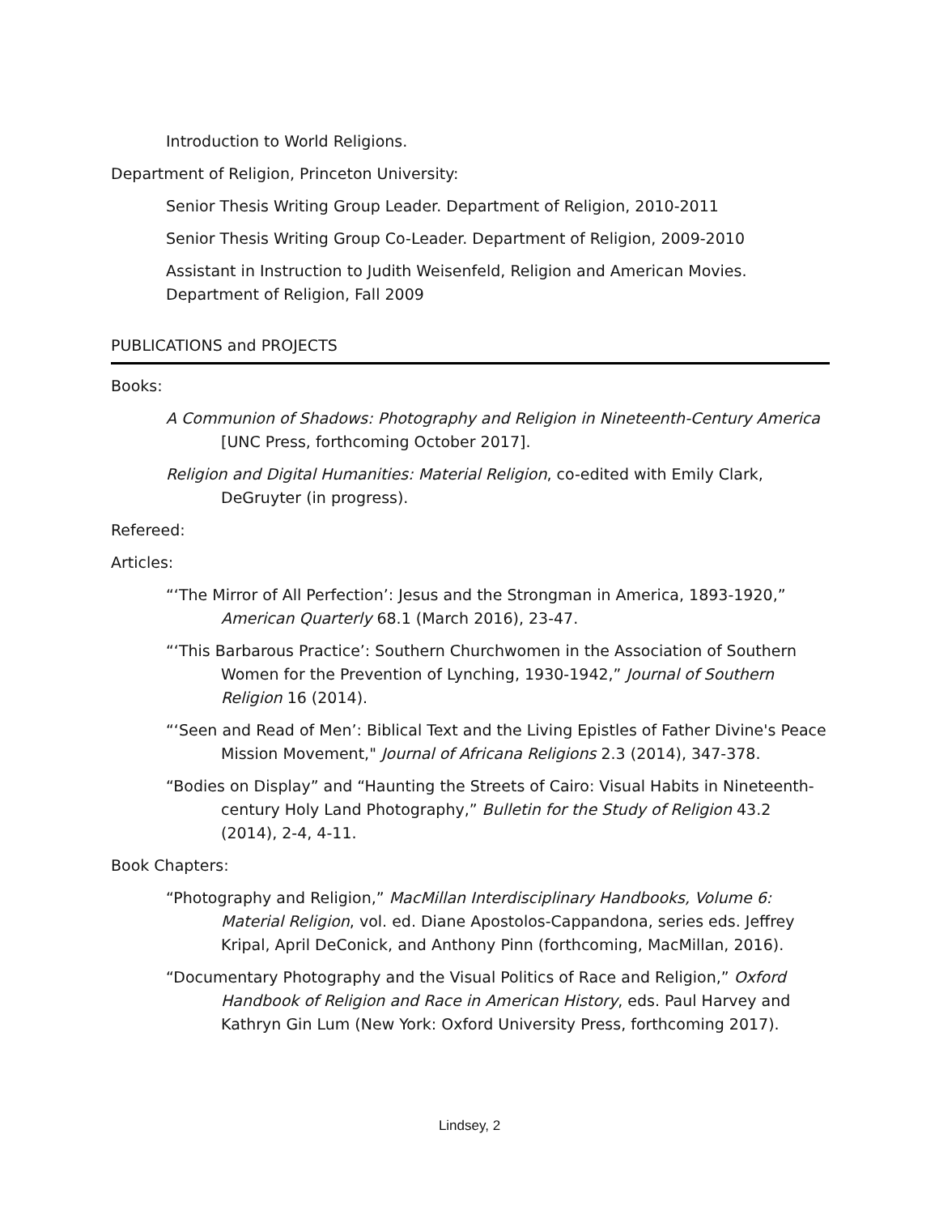Introduction to World Religions.
Department of Religion, Princeton University:
Senior Thesis Writing Group Leader. Department of Religion, 2010-2011
Senior Thesis Writing Group Co-Leader. Department of Religion, 2009-2010
Assistant in Instruction to Judith Weisenfeld, Religion and American Movies.
Department of Religion, Fall 2009
PUBLICATIONS and PROJECTS
Books:
A Communion of Shadows: Photography and Religion in Nineteenth-Century America [UNC Press, forthcoming October 2017].
Religion and Digital Humanities: Material Religion, co-edited with Emily Clark, DeGruyter (in progress).
Refereed:
Articles:
“‘The Mirror of All Perfection’: Jesus and the Strongman in America, 1893-1920,” American Quarterly 68.1 (March 2016), 23-47.
“‘This Barbarous Practice’: Southern Churchwomen in the Association of Southern Women for the Prevention of Lynching, 1930-1942,” Journal of Southern Religion 16 (2014).
“‘Seen and Read of Men’: Biblical Text and the Living Epistles of Father Divine's Peace Mission Movement," Journal of Africana Religions 2.3 (2014), 347-378.
“Bodies on Display” and “Haunting the Streets of Cairo: Visual Habits in Nineteenth-century Holy Land Photography,” Bulletin for the Study of Religion 43.2 (2014), 2-4, 4-11.
Book Chapters:
“Photography and Religion,” MacMillan Interdisciplinary Handbooks, Volume 6: Material Religion, vol. ed. Diane Apostolos-Cappandona, series eds. Jeffrey Kripal, April DeConick, and Anthony Pinn (forthcoming, MacMillan, 2016).
“Documentary Photography and the Visual Politics of Race and Religion,” Oxford Handbook of Religion and Race in American History, eds. Paul Harvey and Kathryn Gin Lum (New York: Oxford University Press, forthcoming 2017).
Lindsey, 2